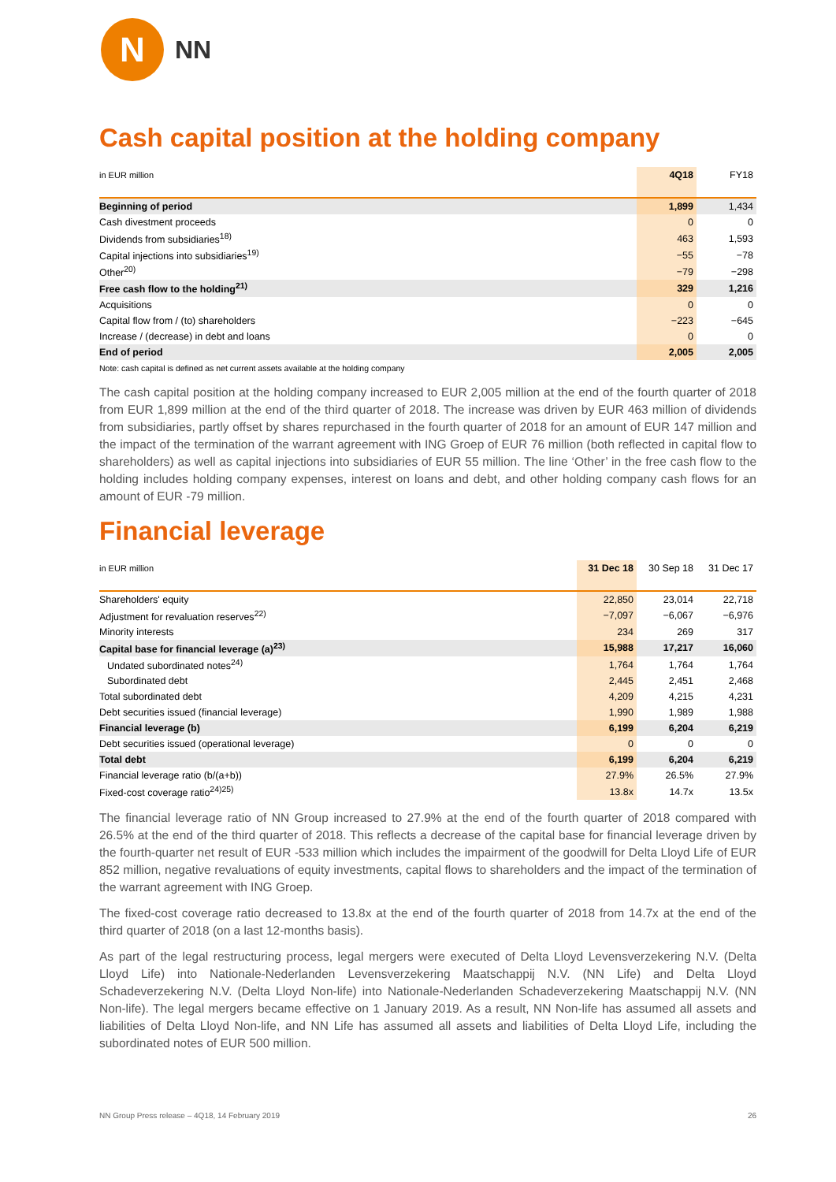N
NN
Cash capital position at the holding company
| in EUR million | 4Q18 | FY18 |
| --- | --- | --- |
| Beginning of period | 1,899 | 1,434 |
| Cash divestment proceeds | 0 | 0 |
| Dividends from subsidiaries<sup>18)</sup> | 463 | 1,593 |
| Capital injections into subsidiaries<sup>19)</sup> | −55 | −78 |
| Other<sup>20)</sup> | −79 | −298 |
| Free cash flow to the holding<sup>21)</sup> | 329 | 1,216 |
| Acquisitions | 0 | 0 |
| Capital flow from / (to) shareholders | −223 | −645 |
| Increase / (decrease) in debt and loans | 0 | 0 |
| End of period | 2,005 | 2,005 |
Note: cash capital is defined as net current assets available at the holding company
The cash capital position at the holding company increased to EUR 2,005 million at the end of the fourth quarter of 2018 from EUR 1,899 million at the end of the third quarter of 2018. The increase was driven by EUR 463 million of dividends from subsidiaries, partly offset by shares repurchased in the fourth quarter of 2018 for an amount of EUR 147 million and the impact of the termination of the warrant agreement with ING Groep of EUR 76 million (both reflected in capital flow to shareholders) as well as capital injections into subsidiaries of EUR 55 million. The line ‘Other’ in the free cash flow to the holding includes holding company expenses, interest on loans and debt, and other holding company cash flows for an amount of EUR -79 million.
Financial leverage
| in EUR million | 31 Dec 18 | 30 Sep 18 | 31 Dec 17 |
| --- | --- | --- | --- |
| Shareholders' equity | 22,850 | 23,014 | 22,718 |
| Adjustment for revaluation reserves<sup>22)</sup> | −7,097 | −6,067 | −6,976 |
| Minority interests | 234 | 269 | 317 |
| Capital base for financial leverage (a)<sup>23)</sup> | 15,988 | 17,217 | 16,060 |
| Undated subordinated notes<sup>24)</sup> | 1,764 | 1,764 | 1,764 |
| Subordinated debt | 2,445 | 2,451 | 2,468 |
| Total subordinated debt | 4,209 | 4,215 | 4,231 |
| Debt securities issued (financial leverage) | 1,990 | 1,989 | 1,988 |
| Financial leverage (b) | 6,199 | 6,204 | 6,219 |
| Debt securities issued (operational leverage) | 0 | 0 | 0 |
| Total debt | 6,199 | 6,204 | 6,219 |
| Financial leverage ratio (b/(a+b)) | 27.9% | 26.5% | 27.9% |
| Fixed-cost coverage ratio<sup>24)25)</sup> | 13.8x | 14.7x | 13.5x |
The financial leverage ratio of NN Group increased to 27.9% at the end of the fourth quarter of 2018 compared with 26.5% at the end of the third quarter of 2018. This reflects a decrease of the capital base for financial leverage driven by the fourth-quarter net result of EUR -533 million which includes the impairment of the goodwill for Delta Lloyd Life of EUR 852 million, negative revaluations of equity investments, capital flows to shareholders and the impact of the termination of the warrant agreement with ING Groep.
The fixed-cost coverage ratio decreased to 13.8x at the end of the fourth quarter of 2018 from 14.7x at the end of the third quarter of 2018 (on a last 12-months basis).
As part of the legal restructuring process, legal mergers were executed of Delta Lloyd Levensverzekering N.V. (Delta Lloyd Life) into Nationale-Nederlanden Levensverzekering Maatschappij N.V. (NN Life) and Delta Lloyd Schadeverzekering N.V. (Delta Lloyd Non-life) into Nationale-Nederlanden Schadeverzekering Maatschappij N.V. (NN Non-life). The legal mergers became effective on 1 January 2019. As a result, NN Non-life has assumed all assets and liabilities of Delta Lloyd Non-life, and NN Life has assumed all assets and liabilities of Delta Lloyd Life, including the subordinated notes of EUR 500 million.
NN Group Press release – 4Q18, 14 February 2019 26